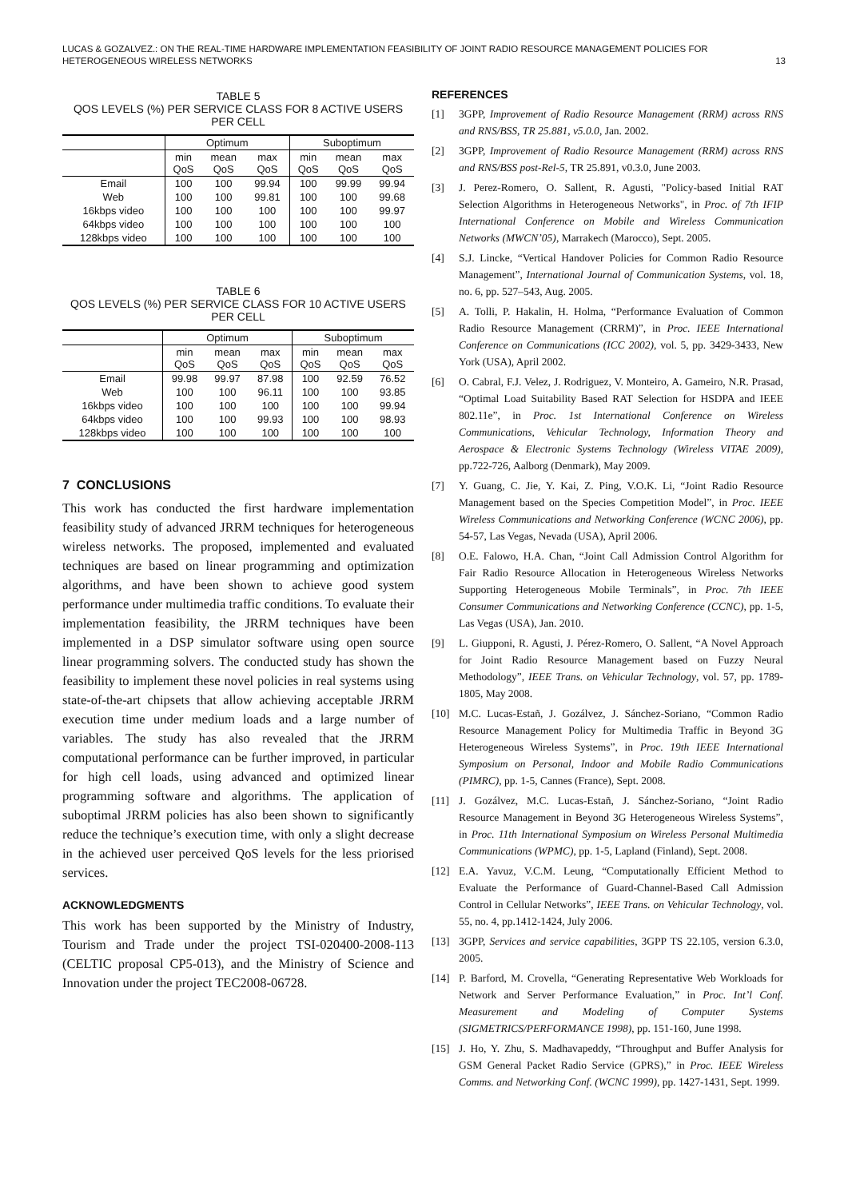LUCAS & GOZALVEZ.: ON THE REAL-TIME HARDWARE IMPLEMENTATION FEASIBILITY OF JOINT RADIO RESOURCE MANAGEMENT POLICIES FOR
HETEROGENEOUS WIRELESS NETWORKS
13
TABLE 5
QOS LEVELS (%) PER SERVICE CLASS FOR 8 ACTIVE USERS
PER CELL
| | Optimum | | | Suboptimum | | |
| --- | --- | --- | --- | --- | --- | --- |
| | min QoS | mean QoS | max QoS | min QoS | mean QoS | max QoS |
| Email | 100 | 100 | 99.94 | 100 | 99.99 | 99.94 |
| Web | 100 | 100 | 99.81 | 100 | 100 | 99.68 |
| 16kbps video | 100 | 100 | 100 | 100 | 100 | 99.97 |
| 64kbps video | 100 | 100 | 100 | 100 | 100 | 100 |
| 128kbps video | 100 | 100 | 100 | 100 | 100 | 100 |
TABLE 6
QOS LEVELS (%) PER SERVICE CLASS FOR 10 ACTIVE USERS
PER CELL
| | Optimum | | | Suboptimum | | |
| --- | --- | --- | --- | --- | --- | --- |
| | min QoS | mean QoS | max QoS | min QoS | mean QoS | max QoS |
| Email | 99.98 | 99.97 | 87.98 | 100 | 92.59 | 76.52 |
| Web | 100 | 100 | 96.11 | 100 | 100 | 93.85 |
| 16kbps video | 100 | 100 | 100 | 100 | 100 | 99.94 |
| 64kbps video | 100 | 100 | 99.93 | 100 | 100 | 98.93 |
| 128kbps video | 100 | 100 | 100 | 100 | 100 | 100 |
7 CONCLUSIONS
This work has conducted the first hardware implementation feasibility study of advanced JRRM techniques for heterogeneous wireless networks. The proposed, implemented and evaluated techniques are based on linear programming and optimization algorithms, and have been shown to achieve good system performance under multimedia traffic conditions. To evaluate their implementation feasibility, the JRRM techniques have been implemented in a DSP simulator software using open source linear programming solvers. The conducted study has shown the feasibility to implement these novel policies in real systems using state-of-the-art chipsets that allow achieving acceptable JRRM execution time under medium loads and a large number of variables. The study has also revealed that the JRRM computational performance can be further improved, in particular for high cell loads, using advanced and optimized linear programming software and algorithms. The application of suboptimal JRRM policies has also been shown to significantly reduce the technique’s execution time, with only a slight decrease in the achieved user perceived QoS levels for the less priorised services.
ACKNOWLEDGMENTS
This work has been supported by the Ministry of Industry, Tourism and Trade under the project TSI-020400-2008-113 (CELTIC proposal CP5-013), and the Ministry of Science and Innovation under the project TEC2008-06728.
REFERENCES
[1] 3GPP, Improvement of Radio Resource Management (RRM) across RNS and RNS/BSS, TR 25.881, v5.0.0, Jan. 2002.
[2] 3GPP, Improvement of Radio Resource Management (RRM) across RNS and RNS/BSS post-Rel-5, TR 25.891, v0.3.0, June 2003.
[3] J. Perez-Romero, O. Sallent, R. Agusti, "Policy-based Initial RAT Selection Algorithms in Heterogeneous Networks", in Proc. of 7th IFIP International Conference on Mobile and Wireless Communication Networks (MWCN’05), Marrakech (Marocco), Sept. 2005.
[4] S.J. Lincke, “Vertical Handover Policies for Common Radio Resource Management”, International Journal of Communication Systems, vol. 18, no. 6, pp. 527–543, Aug. 2005.
[5] A. Tolli, P. Hakalin, H. Holma, “Performance Evaluation of Common Radio Resource Management (CRRM)”, in Proc. IEEE International Conference on Communications (ICC 2002), vol. 5, pp. 3429-3433, New York (USA), April 2002.
[6] O. Cabral, F.J. Velez, J. Rodriguez, V. Monteiro, A. Gameiro, N.R. Prasad, “Optimal Load Suitability Based RAT Selection for HSDPA and IEEE 802.11e”, in Proc. 1st International Conference on Wireless Communications, Vehicular Technology, Information Theory and Aerospace & Electronic Systems Technology (Wireless VITAE 2009), pp.722-726, Aalborg (Denmark), May 2009.
[7] Y. Guang, C. Jie, Y. Kai, Z. Ping, V.O.K. Li, “Joint Radio Resource Management based on the Species Competition Model”, in Proc. IEEE Wireless Communications and Networking Conference (WCNC 2006), pp. 54-57, Las Vegas, Nevada (USA), April 2006.
[8] O.E. Falowo, H.A. Chan, “Joint Call Admission Control Algorithm for Fair Radio Resource Allocation in Heterogeneous Wireless Networks Supporting Heterogeneous Mobile Terminals”, in Proc. 7th IEEE Consumer Communications and Networking Conference (CCNC), pp. 1-5, Las Vegas (USA), Jan. 2010.
[9] L. Giupponi, R. Agusti, J. Pérez-Romero, O. Sallent, “A Novel Approach for Joint Radio Resource Management based on Fuzzy Neural Methodology”, IEEE Trans. on Vehicular Technology, vol. 57, pp. 1789-1805, May 2008.
[10] M.C. Lucas-Estañ, J. Gozálvez, J. Sánchez-Soriano, “Common Radio Resource Management Policy for Multimedia Traffic in Beyond 3G Heterogeneous Wireless Systems”, in Proc. 19th IEEE International Symposium on Personal, Indoor and Mobile Radio Communications (PIMRC), pp. 1-5, Cannes (France), Sept. 2008.
[11] J. Gozálvez, M.C. Lucas-Estañ, J. Sánchez-Soriano, “Joint Radio Resource Management in Beyond 3G Heterogeneous Wireless Systems”, in Proc. 11th International Symposium on Wireless Personal Multimedia Communications (WPMC), pp. 1-5, Lapland (Finland), Sept. 2008.
[12] E.A. Yavuz, V.C.M. Leung, “Computationally Efficient Method to Evaluate the Performance of Guard-Channel-Based Call Admission Control in Cellular Networks”, IEEE Trans. on Vehicular Technology, vol. 55, no. 4, pp.1412-1424, July 2006.
[13] 3GPP, Services and service capabilities, 3GPP TS 22.105, version 6.3.0, 2005.
[14] P. Barford, M. Crovella, “Generating Representative Web Workloads for Network and Server Performance Evaluation,” in Proc. Int’l Conf. Measurement and Modeling of Computer Systems (SIGMETRICS/PERFORMANCE 1998), pp. 151-160, June 1998.
[15] J. Ho, Y. Zhu, S. Madhavapeddy, “Throughput and Buffer Analysis for GSM General Packet Radio Service (GPRS),” in Proc. IEEE Wireless Comms. and Networking Conf. (WCNC 1999), pp. 1427-1431, Sept. 1999.